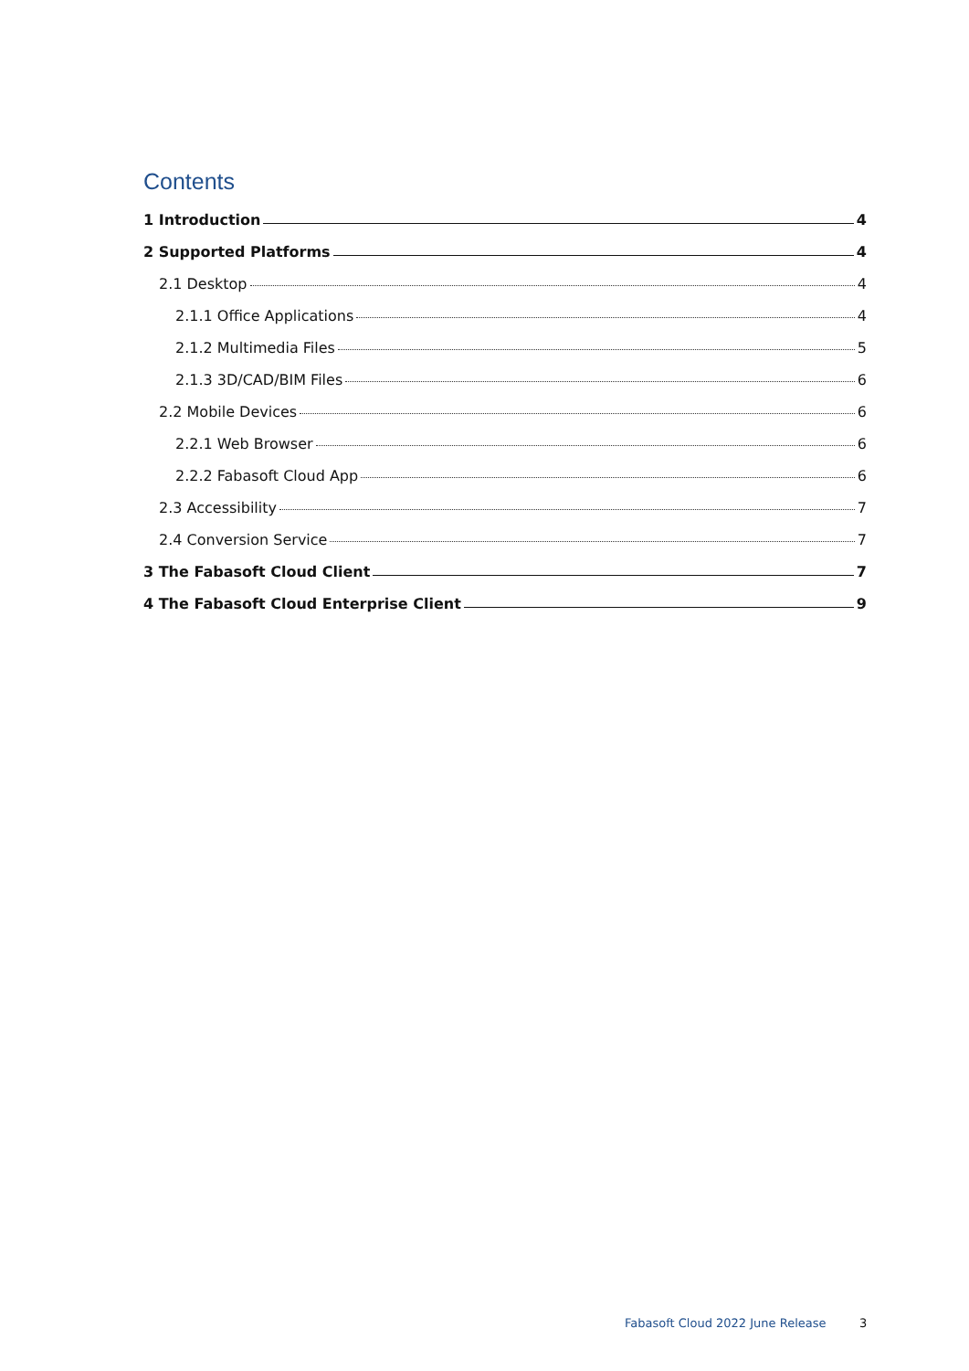Contents
1 Introduction 4
2 Supported Platforms 4
2.1 Desktop 4
2.1.1 Office Applications 4
2.1.2 Multimedia Files 5
2.1.3 3D/CAD/BIM Files 6
2.2 Mobile Devices 6
2.2.1 Web Browser 6
2.2.2 Fabasoft Cloud App 6
2.3 Accessibility 7
2.4 Conversion Service 7
3 The Fabasoft Cloud Client 7
4 The Fabasoft Cloud Enterprise Client 9
Fabasoft Cloud 2022 June Release
3